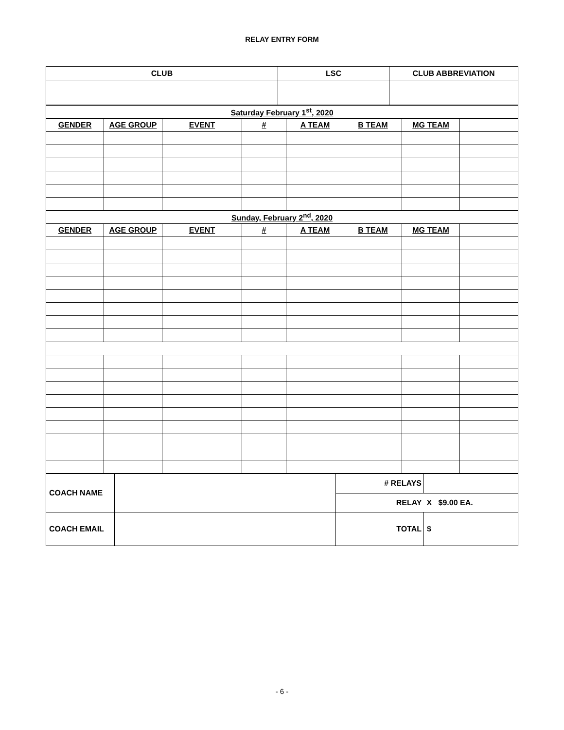RELAY ENTRY FORM
| CLUB | LSC | CLUB ABBREVIATION |
| --- | --- | --- |
| Saturday February 1<sup>st</sup>, 2020 | | | | | | | |
| --- | --- | --- | --- | --- | --- | --- | --- |
| GENDER | AGE GROUP | EVENT | # | A TEAM | B TEAM | MG TEAM | |
| Sunday, February 2<sup>nd</sup>, 2020 | | | | | | | |
| GENDER | AGE GROUP | EVENT | # | A TEAM | B TEAM | MG TEAM | |
| COACH NAME | | # RELAYS | |
| | | RELAY | X $9.00 EA. |
| COACH EMAIL | | TOTAL | $ |
- 6 -